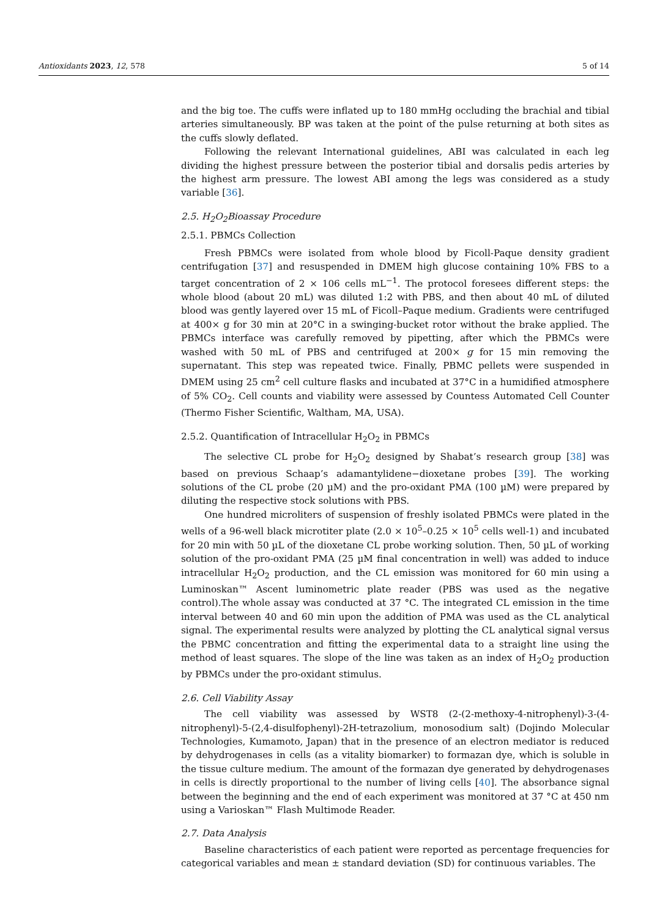Antioxidants 2023, 12, 578 5 of 14
and the big toe. The cuffs were inflated up to 180 mmHg occluding the brachial and tibial arteries simultaneously. BP was taken at the point of the pulse returning at both sites as the cuffs slowly deflated.
Following the relevant International guidelines, ABI was calculated in each leg dividing the highest pressure between the posterior tibial and dorsalis pedis arteries by the highest arm pressure. The lowest ABI among the legs was considered as a study variable [36].
2.5. H<sub>2</sub>O<sub>2</sub>Bioassay Procedure
2.5.1. PBMCs Collection
Fresh PBMCs were isolated from whole blood by Ficoll-Paque density gradient centrifugation [37] and resuspended in DMEM high glucose containing 10% FBS to a target concentration of 2 × 106 cells mL<sup>−1</sup>. The protocol foresees different steps: the whole blood (about 20 mL) was diluted 1:2 with PBS, and then about 40 mL of diluted blood was gently layered over 15 mL of Ficoll–Paque medium. Gradients were centrifuged at 400× g for 30 min at 20°C in a swinging-bucket rotor without the brake applied. The PBMCs interface was carefully removed by pipetting, after which the PBMCs were washed with 50 mL of PBS and centrifuged at 200× g for 15 min removing the supernatant. This step was repeated twice. Finally, PBMC pellets were suspended in DMEM using 25 cm<sup>2</sup> cell culture flasks and incubated at 37°C in a humidified atmosphere of 5% CO<sub>2</sub>. Cell counts and viability were assessed by Countess Automated Cell Counter (Thermo Fisher Scientific, Waltham, MA, USA).
2.5.2. Quantification of Intracellular H<sub>2</sub>O<sub>2</sub> in PBMCs
The selective CL probe for H<sub>2</sub>O<sub>2</sub> designed by Shabat’s research group [38] was based on previous Schaap’s adamantylidene−dioxetane probes [39]. The working solutions of the CL probe (20 µM) and the pro-oxidant PMA (100 µM) were prepared by diluting the respective stock solutions with PBS.
One hundred microliters of suspension of freshly isolated PBMCs were plated in the wells of a 96-well black microtiter plate (2.0 × 10<sup>5</sup>–0.25 × 10<sup>5</sup> cells well-1) and incubated for 20 min with 50 µL of the dioxetane CL probe working solution. Then, 50 µL of working solution of the pro-oxidant PMA (25 µM final concentration in well) was added to induce intracellular H<sub>2</sub>O<sub>2</sub> production, and the CL emission was monitored for 60 min using a Luminoskan™ Ascent luminometric plate reader (PBS was used as the negative control).The whole assay was conducted at 37 °C. The integrated CL emission in the time interval between 40 and 60 min upon the addition of PMA was used as the CL analytical signal. The experimental results were analyzed by plotting the CL analytical signal versus the PBMC concentration and fitting the experimental data to a straight line using the method of least squares. The slope of the line was taken as an index of H<sub>2</sub>O<sub>2</sub> production by PBMCs under the pro-oxidant stimulus.
2.6. Cell Viability Assay
The cell viability was assessed by WST8 (2-(2-methoxy-4-nitrophenyl)-3-(4-nitrophenyl)-5-(2,4-disulfophenyl)-2H-tetrazolium, monosodium salt) (Dojindo Molecular Technologies, Kumamoto, Japan) that in the presence of an electron mediator is reduced by dehydrogenases in cells (as a vitality biomarker) to formazan dye, which is soluble in the tissue culture medium. The amount of the formazan dye generated by dehydrogenases in cells is directly proportional to the number of living cells [40]. The absorbance signal between the beginning and the end of each experiment was monitored at 37 °C at 450 nm using a Varioskan™ Flash Multimode Reader.
2.7. Data Analysis
Baseline characteristics of each patient were reported as percentage frequencies for categorical variables and mean ± standard deviation (SD) for continuous variables. The